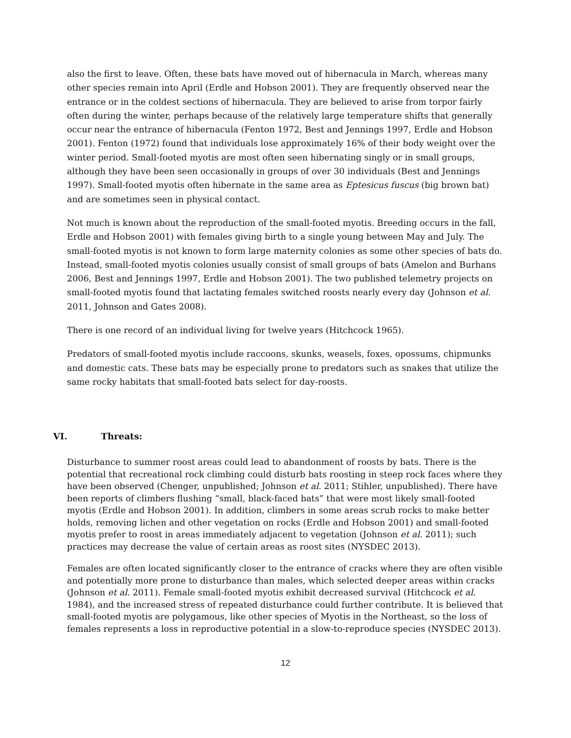also the first to leave. Often, these bats have moved out of hibernacula in March, whereas many other species remain into April (Erdle and Hobson 2001). They are frequently observed near the entrance or in the coldest sections of hibernacula. They are believed to arise from torpor fairly often during the winter, perhaps because of the relatively large temperature shifts that generally occur near the entrance of hibernacula (Fenton 1972, Best and Jennings 1997, Erdle and Hobson 2001). Fenton (1972) found that individuals lose approximately 16% of their body weight over the winter period. Small-footed myotis are most often seen hibernating singly or in small groups, although they have been seen occasionally in groups of over 30 individuals (Best and Jennings 1997). Small-footed myotis often hibernate in the same area as Eptesicus fuscus (big brown bat) and are sometimes seen in physical contact.
Not much is known about the reproduction of the small-footed myotis. Breeding occurs in the fall, Erdle and Hobson 2001) with females giving birth to a single young between May and July. The small-footed myotis is not known to form large maternity colonies as some other species of bats do. Instead, small-footed myotis colonies usually consist of small groups of bats (Amelon and Burhans 2006, Best and Jennings 1997, Erdle and Hobson 2001). The two published telemetry projects on small-footed myotis found that lactating females switched roosts nearly every day (Johnson et al. 2011, Johnson and Gates 2008).
There is one record of an individual living for twelve years (Hitchcock 1965).
Predators of small-footed myotis include raccoons, skunks, weasels, foxes, opossums, chipmunks and domestic cats. These bats may be especially prone to predators such as snakes that utilize the same rocky habitats that small-footed bats select for day-roosts.
VI. Threats:
Disturbance to summer roost areas could lead to abandonment of roosts by bats. There is the potential that recreational rock climbing could disturb bats roosting in steep rock faces where they have been observed (Chenger, unpublished; Johnson et al. 2011; Stihler, unpublished). There have been reports of climbers flushing “small, black-faced bats” that were most likely small-footed myotis (Erdle and Hobson 2001). In addition, climbers in some areas scrub rocks to make better holds, removing lichen and other vegetation on rocks (Erdle and Hobson 2001) and small-footed myotis prefer to roost in areas immediately adjacent to vegetation (Johnson et al. 2011); such practices may decrease the value of certain areas as roost sites (NYSDEC 2013).
Females are often located significantly closer to the entrance of cracks where they are often visible and potentially more prone to disturbance than males, which selected deeper areas within cracks (Johnson et al. 2011). Female small-footed myotis exhibit decreased survival (Hitchcock et al. 1984), and the increased stress of repeated disturbance could further contribute. It is believed that small-footed myotis are polygamous, like other species of Myotis in the Northeast, so the loss of females represents a loss in reproductive potential in a slow-to-reproduce species (NYSDEC 2013).
12